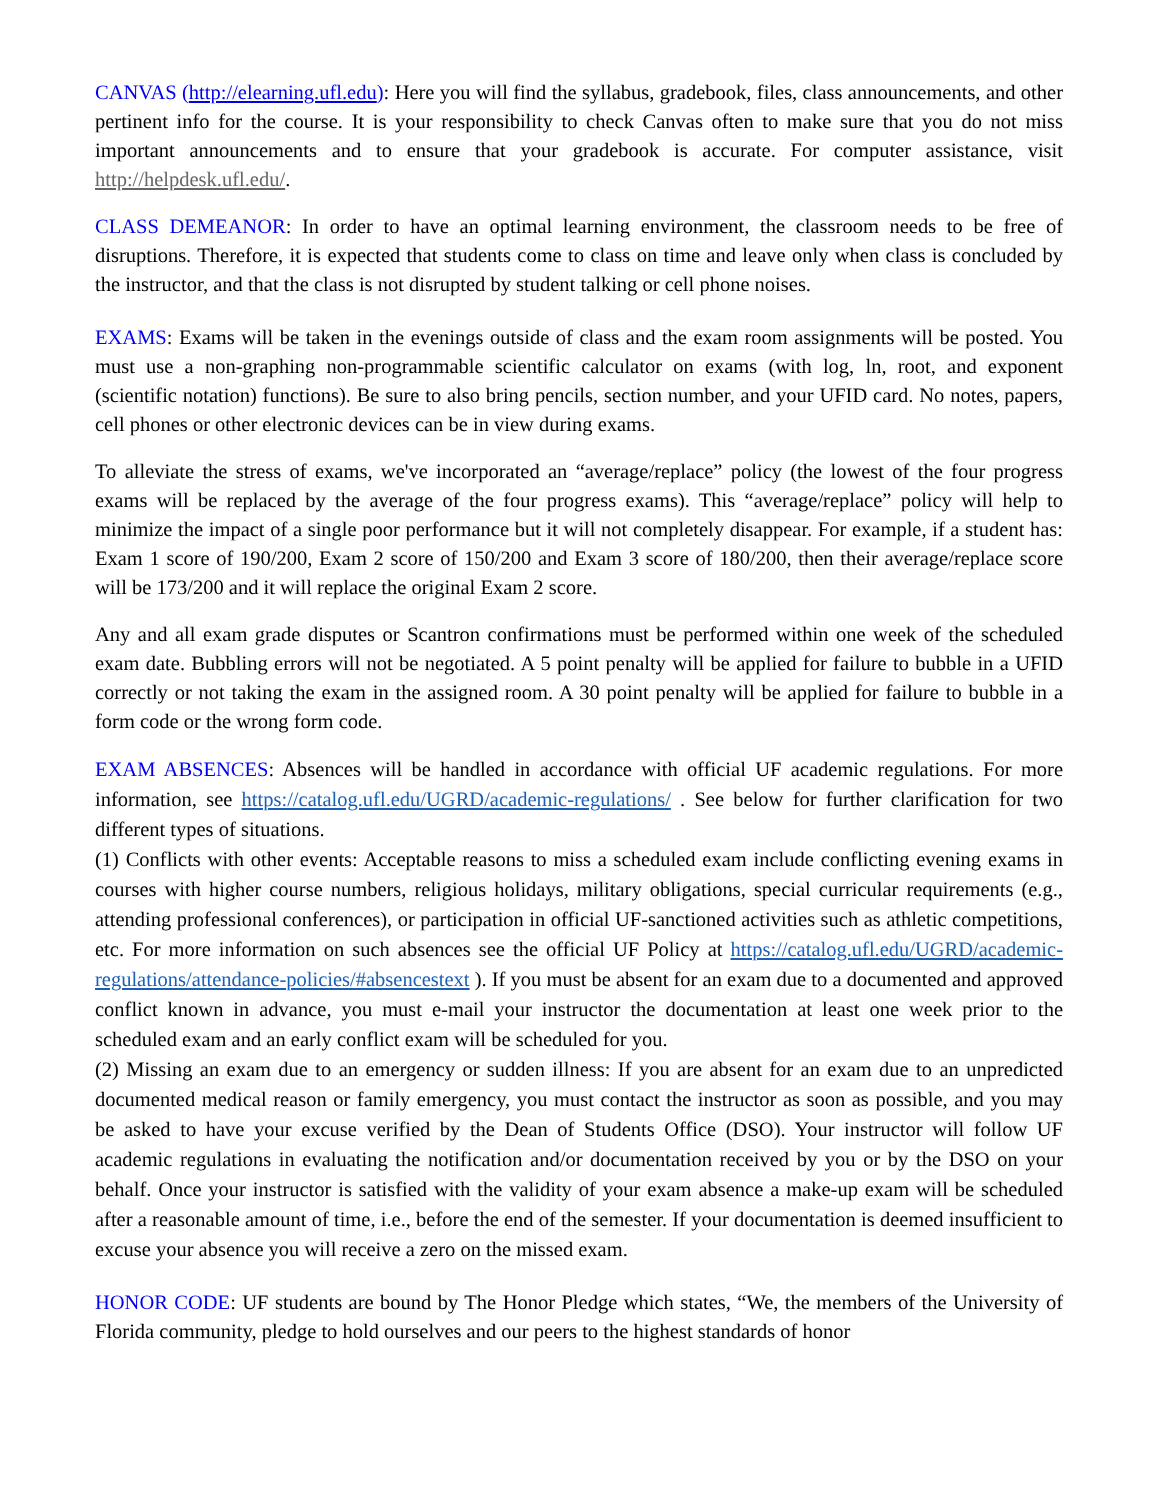CANVAS (http://elearning.ufl.edu): Here you will find the syllabus, gradebook, files, class announcements, and other pertinent info for the course. It is your responsibility to check Canvas often to make sure that you do not miss important announcements and to ensure that your gradebook is accurate. For computer assistance, visit http://helpdesk.ufl.edu/.
CLASS DEMEANOR: In order to have an optimal learning environment, the classroom needs to be free of disruptions. Therefore, it is expected that students come to class on time and leave only when class is concluded by the instructor, and that the class is not disrupted by student talking or cell phone noises.
EXAMS: Exams will be taken in the evenings outside of class and the exam room assignments will be posted. You must use a non-graphing non-programmable scientific calculator on exams (with log, ln, root, and exponent (scientific notation) functions). Be sure to also bring pencils, section number, and your UFID card. No notes, papers, cell phones or other electronic devices can be in view during exams.
To alleviate the stress of exams, we've incorporated an “average/replace” policy (the lowest of the four progress exams will be replaced by the average of the four progress exams). This “average/replace” policy will help to minimize the impact of a single poor performance but it will not completely disappear. For example, if a student has: Exam 1 score of 190/200, Exam 2 score of 150/200 and Exam 3 score of 180/200, then their average/replace score will be 173/200 and it will replace the original Exam 2 score.
Any and all exam grade disputes or Scantron confirmations must be performed within one week of the scheduled exam date. Bubbling errors will not be negotiated. A 5 point penalty will be applied for failure to bubble in a UFID correctly or not taking the exam in the assigned room. A 30 point penalty will be applied for failure to bubble in a form code or the wrong form code.
EXAM ABSENCES: Absences will be handled in accordance with official UF academic regulations. For more information, see https://catalog.ufl.edu/UGRD/academic-regulations/ . See below for further clarification for two different types of situations.
(1) Conflicts with other events: Acceptable reasons to miss a scheduled exam include conflicting evening exams in courses with higher course numbers, religious holidays, military obligations, special curricular requirements (e.g., attending professional conferences), or participation in official UF-sanctioned activities such as athletic competitions, etc. For more information on such absences see the official UF Policy at https://catalog.ufl.edu/UGRD/academic-regulations/attendance-policies/#absencestext ). If you must be absent for an exam due to a documented and approved conflict known in advance, you must e-mail your instructor the documentation at least one week prior to the scheduled exam and an early conflict exam will be scheduled for you.
(2) Missing an exam due to an emergency or sudden illness: If you are absent for an exam due to an unpredicted documented medical reason or family emergency, you must contact the instructor as soon as possible, and you may be asked to have your excuse verified by the Dean of Students Office (DSO). Your instructor will follow UF academic regulations in evaluating the notification and/or documentation received by you or by the DSO on your behalf. Once your instructor is satisfied with the validity of your exam absence a make-up exam will be scheduled after a reasonable amount of time, i.e., before the end of the semester. If your documentation is deemed insufficient to excuse your absence you will receive a zero on the missed exam.
HONOR CODE: UF students are bound by The Honor Pledge which states, “We, the members of the University of Florida community, pledge to hold ourselves and our peers to the highest standards of honor